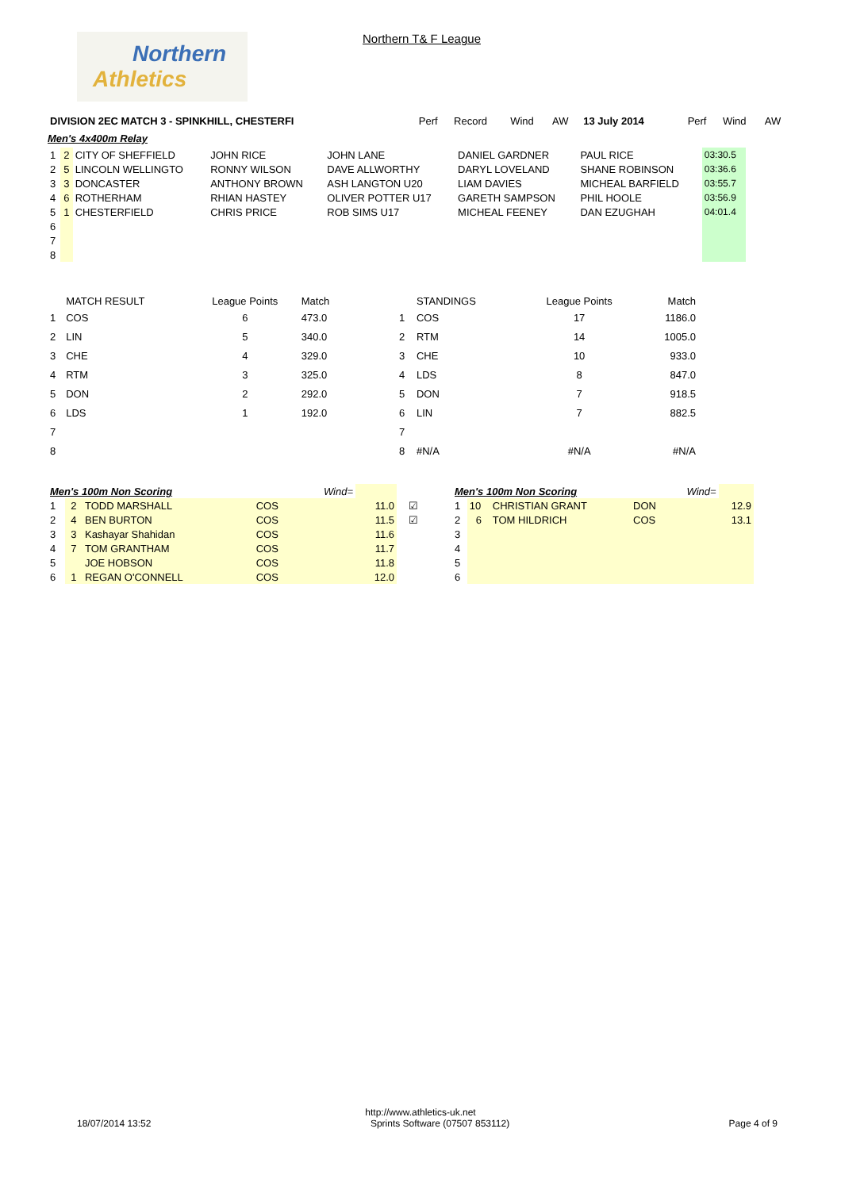Northern
Athletics
Northern T& F League
| DIVISION 2EC MATCH 3 - SPINKHILL, CHESTERFI | Perf | Record | Wind | AW | 13 July 2014 | | Perf | Wind | AW |
| --- | --- | --- | --- | --- | --- | --- | --- | --- | --- |
Men's 4x400m Relay
| 1 | 2 | CITY OF SHEFFIELD | JOHN RICE | JOHN LANE | DANIEL GARDNER | PAUL RICE | 03:30.5 |
| 2 | 5 | LINCOLN WELLINGTO | RONNY WILSON | DAVE ALLWORTHY | DARYL LOVELAND | SHANE ROBINSON | 03:36.6 |
| 3 | 3 | DONCASTER | ANTHONY BROWN | ASH LANGTON U20 | LIAM DAVIES | MICHEAL BARFIELD | 03:55.7 |
| 4 | 6 | ROTHERHAM | RHIAN HASTEY | OLIVER POTTER U17 | GARETH SAMPSON | PHIL HOOLE | 03:56.9 |
| 5 | 1 | CHESTERFIELD | CHRIS PRICE | ROB SIMS U17 | MICHEAL FEENEY | DAN EZUGHAH | 04:01.4 |
| 6 | | | | | | | |
| 7 | | | | | | | |
| 8 | | | | | | | |
| | MATCH RESULT | League Points | Match |
| --- | --- | --- | --- |
| 1 | COS | 6 | 473.0 |
| 2 | LIN | 5 | 340.0 |
| 3 | CHE | 4 | 329.0 |
| 4 | RTM | 3 | 325.0 |
| 5 | DON | 2 | 292.0 |
| 6 | LDS | 1 | 192.0 |
| 7 | | | |
| 8 | | | |
| | STANDINGS | League Points | Match |
| --- | --- | --- | --- |
| 1 | COS | 17 | 1186.0 |
| 2 | RTM | 14 | 1005.0 |
| 3 | CHE | 10 | 933.0 |
| 4 | LDS | 8 | 847.0 |
| 5 | DON | 7 | 918.5 |
| 6 | LIN | 7 | 882.5 |
| 7 | | | |
| 8 | #N/A | #N/A | #N/A |
| Men's 100m Non Scoring | | | | Wind= | | |
| 1 | 2 | TODD MARSHALL | COS | | 11.0 | ☑ |
| 2 | 4 | BEN BURTON | COS | | 11.5 | ☑ |
| 3 | 3 | Kashayar Shahidan | COS | | 11.6 | |
| 4 | 7 | TOM GRANTHAM | COS | | 11.7 | |
| 5 | | JOE HOBSON | COS | | 11.8 | |
| 6 | 1 | REGAN O'CONNELL | COS | | 12.0 | |
| Men's 100m Non Scoring | | | | Wind= | |
| 1 | 10 | CHRISTIAN GRANT | DON | | 12.9 |
| 2 | 6 | TOM HILDRICH | COS | | 13.1 |
| 3 | | | | | |
| 4 | | | | | |
| 5 | | | | | |
| 6 | | | | | |
http://www.athletics-uk.net
18/07/2014 13:52 Sprints Software (07507 853112) Page 4 of 9